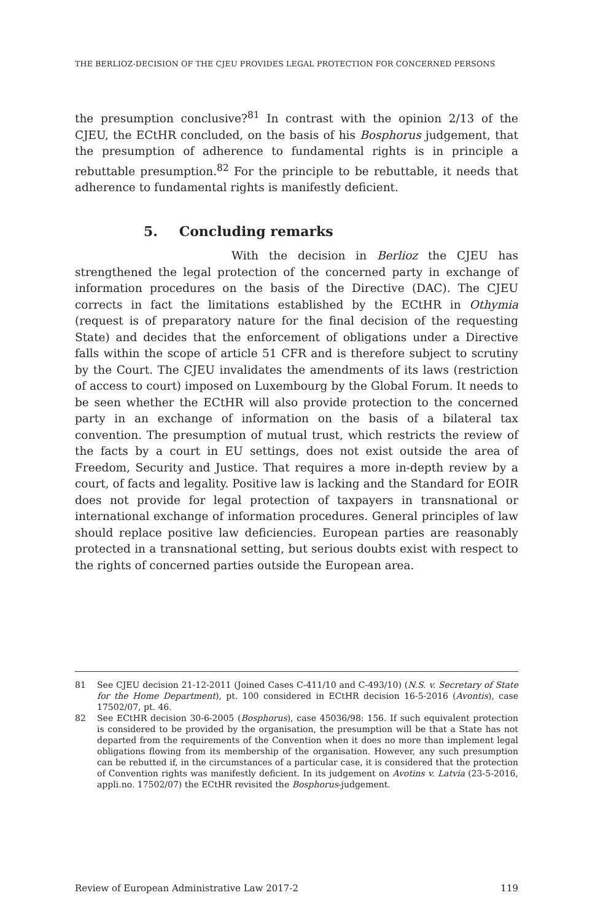THE BERLIOZ-DECISION OF THE CJEU PROVIDES LEGAL PROTECTION FOR CONCERNED PERSONS
the presumption conclusive?<sup>81</sup> In contrast with the opinion 2/13 of the CJEU, the ECtHR concluded, on the basis of his Bosphorus judgement, that the presumption of adherence to fundamental rights is in principle a rebuttable presumption.<sup>82</sup> For the principle to be rebuttable, it needs that adherence to fundamental rights is manifestly deficient.
5. Concluding remarks
With the decision in Berlioz the CJEU has strengthened the legal protection of the concerned party in exchange of information procedures on the basis of the Directive (DAC). The CJEU corrects in fact the limitations established by the ECtHR in Othymia (request is of preparatory nature for the final decision of the requesting State) and decides that the enforcement of obligations under a Directive falls within the scope of article 51 CFR and is therefore subject to scrutiny by the Court. The CJEU invalidates the amendments of its laws (restriction of access to court) imposed on Luxembourg by the Global Forum. It needs to be seen whether the ECtHR will also provide protection to the concerned party in an exchange of information on the basis of a bilateral tax convention. The presumption of mutual trust, which restricts the review of the facts by a court in EU settings, does not exist outside the area of Freedom, Security and Justice. That requires a more in-depth review by a court, of facts and legality. Positive law is lacking and the Standard for EOIR does not provide for legal protection of taxpayers in transnational or international exchange of information procedures. General principles of law should replace positive law deficiencies. European parties are reasonably protected in a transnational setting, but serious doubts exist with respect to the rights of concerned parties outside the European area.
81 See CJEU decision 21-12-2011 (Joined Cases C-411/10 and C-493/10) (N.S. v. Secretary of State for the Home Department), pt. 100 considered in ECtHR decision 16-5-2016 (Avontis), case 17502/07, pt. 46.
82 See ECtHR decision 30-6-2005 (Bosphorus), case 45036/98: 156. If such equivalent protection is considered to be provided by the organisation, the presumption will be that a State has not departed from the requirements of the Convention when it does no more than implement legal obligations flowing from its membership of the organisation. However, any such presumption can be rebutted if, in the circumstances of a particular case, it is considered that the protection of Convention rights was manifestly deficient. In its judgement on Avotins v. Latvia (23-5-2016, appli.no. 17502/07) the ECtHR revisited the Bosphorus-judgement.
Review of European Administrative Law 2017-2 119